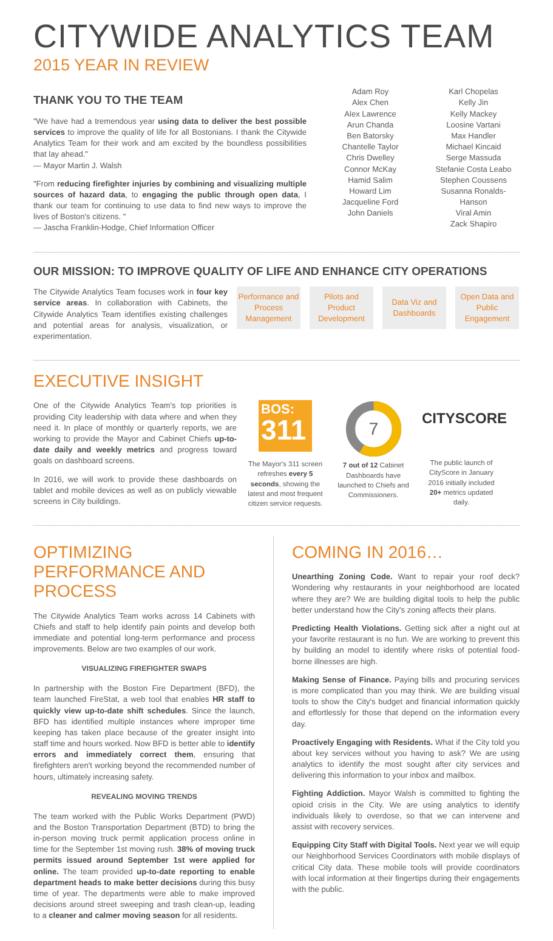CITYWIDE ANALYTICS TEAM
2015 YEAR IN REVIEW
THANK YOU TO THE TEAM
"We have had a tremendous year using data to deliver the best possible services to improve the quality of life for all Bostonians. I thank the Citywide Analytics Team for their work and am excited by the boundless possibilities that lay ahead."
— Mayor Martin J. Walsh
"From reducing firefighter injuries by combining and visualizing multiple sources of hazard data, to engaging the public through open data, I thank our team for continuing to use data to find new ways to improve the lives of Boston's citizens. "
— Jascha Franklin-Hodge, Chief Information Officer
Adam Roy
Alex Chen
Alex Lawrence
Arun Chanda
Ben Batorsky
Chantelle Taylor
Chris Dwelley
Connor McKay
Hamid Salim
Howard Lim
Jacqueline Ford
John Daniels
Karl Chopelas
Kelly Jin
Kelly Mackey
Loosine Vartani
Max Handler
Michael Kincaid
Serge Massuda
Stefanie Costa Leabo
Stephen Coussens
Susanna Ronalds-Hanson
Viral Amin
Zack Shapiro
OUR MISSION: TO IMPROVE QUALITY OF LIFE AND ENHANCE CITY OPERATIONS
The Citywide Analytics Team focuses work in four key service areas. In collaboration with Cabinets, the Citywide Analytics Team identifies existing challenges and potential areas for analysis, visualization, or experimentation.
Performance and Process Management
Pilots and Product Development
Data Viz and Dashboards
Open Data and Public Engagement
EXECUTIVE INSIGHT
One of the Citywide Analytics Team's top priorities is providing City leadership with data where and when they need it. In place of monthly or quarterly reports, we are working to provide the Mayor and Cabinet Chiefs up-to-date daily and weekly metrics and progress toward goals on dashboard screens.
In 2016, we will work to provide these dashboards on tablet and mobile devices as well as on publicly viewable screens in City buildings.
BOS:
311
The Mayor's 311 screen refreshes every 5 seconds, showing the latest and most frequent citizen service requests.
7
7 out of 12 Cabinet Dashboards have launched to Chiefs and Commissioners.
CITYSCORE
The public launch of CityScore in January 2016 initially included 20+ metrics updated daily.
OPTIMIZING PERFORMANCE AND PROCESS
The Citywide Analytics Team works across 14 Cabinets with Chiefs and staff to help identify pain points and develop both immediate and potential long-term performance and process improvements. Below are two examples of our work.
VISUALIZING FIREFIGHTER SWAPS
In partnership with the Boston Fire Department (BFD), the team launched FireStat, a web tool that enables HR staff to quickly view up-to-date shift schedules. Since the launch, BFD has identified multiple instances where improper time keeping has taken place because of the greater insight into staff time and hours worked. Now BFD is better able to identify errors and immediately correct them, ensuring that firefighters aren't working beyond the recommended number of hours, ultimately increasing safety.
REVEALING MOVING TRENDS
The team worked with the Public Works Department (PWD) and the Boston Transportation Department (BTD) to bring the in-person moving truck permit application process online in time for the September 1st moving rush. 38% of moving truck permits issued around September 1st were applied for online. The team provided up-to-date reporting to enable department heads to make better decisions during this busy time of year. The departments were able to make improved decisions around street sweeping and trash clean-up, leading to a cleaner and calmer moving season for all residents.
COMING IN 2016…
Unearthing Zoning Code. Want to repair your roof deck? Wondering why restaurants in your neighborhood are located where they are? We are building digital tools to help the public better understand how the City's zoning affects their plans.
Predicting Health Violations. Getting sick after a night out at your favorite restaurant is no fun. We are working to prevent this by building an model to identify where risks of potential food-borne illnesses are high.
Making Sense of Finance. Paying bills and procuring services is more complicated than you may think. We are building visual tools to show the City's budget and financial information quickly and effortlessly for those that depend on the information every day.
Proactively Engaging with Residents. What if the City told you about key services without you having to ask? We are using analytics to identify the most sought after city services and delivering this information to your inbox and mailbox.
Fighting Addiction. Mayor Walsh is committed to fighting the opioid crisis in the City. We are using analytics to identify individuals likely to overdose, so that we can intervene and assist with recovery services.
Equipping City Staff with Digital Tools. Next year we will equip our Neighborhood Services Coordinators with mobile displays of critical City data. These mobile tools will provide coordinators with local information at their fingertips during their engagements with the public.